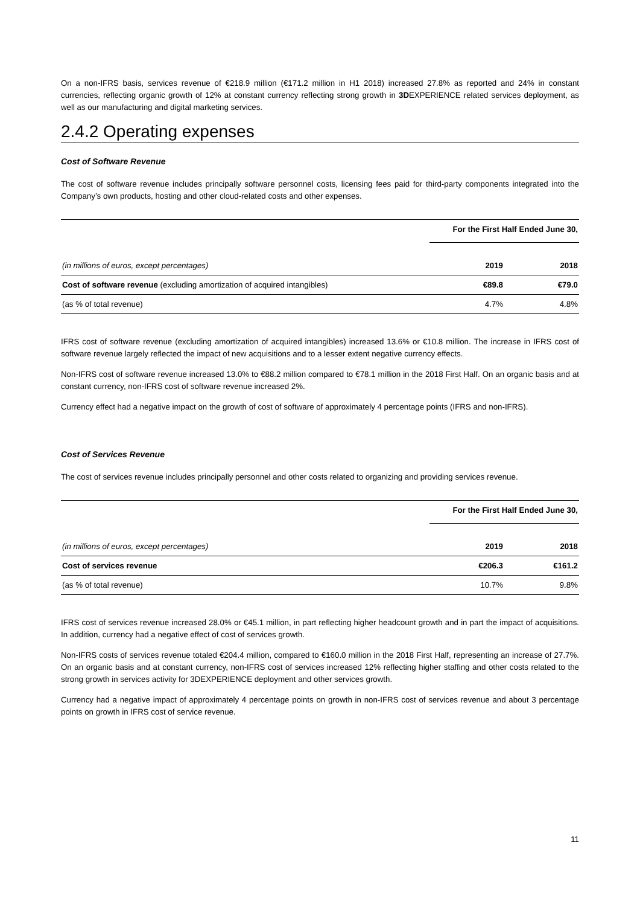On a non-IFRS basis, services revenue of €218.9 million (€171.2 million in H1 2018) increased 27.8% as reported and 24% in constant currencies, reflecting organic growth of 12% at constant currency reflecting strong growth in 3DEXPERIENCE related services deployment, as well as our manufacturing and digital marketing services.
2.4.2 Operating expenses
Cost of Software Revenue
The cost of software revenue includes principally software personnel costs, licensing fees paid for third-party components integrated into the Company’s own products, hosting and other cloud-related costs and other expenses.
| | For the First Half Ended June 30, | |
| (in millions of euros, except percentages) | 2019 | 2018 |
| Cost of software revenue (excluding amortization of acquired intangibles) | €89.8 | €79.0 |
| (as % of total revenue) | 4.7% | 4.8% |
IFRS cost of software revenue (excluding amortization of acquired intangibles) increased 13.6% or €10.8 million. The increase in IFRS cost of software revenue largely reflected the impact of new acquisitions and to a lesser extent negative currency effects.
Non-IFRS cost of software revenue increased 13.0% to €88.2 million compared to €78.1 million in the 2018 First Half. On an organic basis and at constant currency, non-IFRS cost of software revenue increased 2%.
Currency effect had a negative impact on the growth of cost of software of approximately 4 percentage points (IFRS and non-IFRS).
Cost of Services Revenue
The cost of services revenue includes principally personnel and other costs related to organizing and providing services revenue.
| | For the First Half Ended June 30, | |
| (in millions of euros, except percentages) | 2019 | 2018 |
| Cost of services revenue | €206.3 | €161.2 |
| (as % of total revenue) | 10.7% | 9.8% |
IFRS cost of services revenue increased 28.0% or €45.1 million, in part reflecting higher headcount growth and in part the impact of acquisitions. In addition, currency had a negative effect of cost of services growth.
Non-IFRS costs of services revenue totaled €204.4 million, compared to €160.0 million in the 2018 First Half, representing an increase of 27.7%. On an organic basis and at constant currency, non-IFRS cost of services increased 12% reflecting higher staffing and other costs related to the strong growth in services activity for 3DEXPERIENCE deployment and other services growth.
Currency had a negative impact of approximately 4 percentage points on growth in non-IFRS cost of services revenue and about 3 percentage points on growth in IFRS cost of service revenue.
11